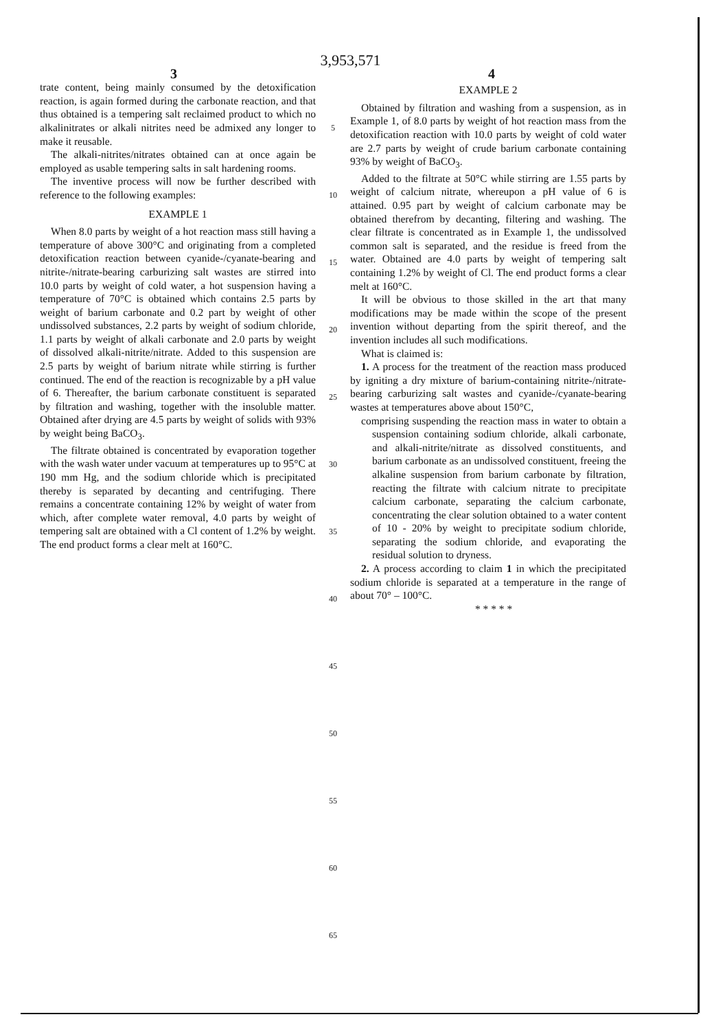3,953,571
3 4
trate content, being mainly consumed by the detoxification reaction, is again formed during the carbonate reaction, and that thus obtained is a tempering salt reclaimed product to which no alkalinitrates or alkali nitrites need be admixed any longer to make it reusable.
The alkali-nitrites/nitrates obtained can at once again be employed as usable tempering salts in salt hardening rooms.
The inventive process will now be further described with reference to the following examples:
EXAMPLE 1
When 8.0 parts by weight of a hot reaction mass still having a temperature of above 300°C and originating from a completed detoxification reaction between cyanide-/cyanate-bearing and nitrite-/nitrate-bearing carburizing salt wastes are stirred into 10.0 parts by weight of cold water, a hot suspension having a temperature of 70°C is obtained which contains 2.5 parts by weight of barium carbonate and 0.2 part by weight of other undissolved substances, 2.2 parts by weight of sodium chloride, 1.1 parts by weight of alkali carbonate and 2.0 parts by weight of dissolved alkali-nitrite/nitrate. Added to this suspension are 2.5 parts by weight of barium nitrate while stirring is further continued. The end of the reaction is recognizable by a pH value of 6. Thereafter, the barium carbonate constituent is separated by filtration and washing, together with the insoluble matter. Obtained after drying are 4.5 parts by weight of solids with 93% by weight being BaCO<sub>3</sub>.
The filtrate obtained is concentrated by evaporation together with the wash water under vacuum at temperatures up to 95°C at 190 mm Hg, and the sodium chloride which is precipitated thereby is separated by decanting and centrifuging. There remains a concentrate containing 12% by weight of water from which, after complete water removal, 4.0 parts by weight of tempering salt are obtained with a Cl content of 1.2% by weight. The end product forms a clear melt at 160°C.
5
10
15
20
25
30
35
40
45
50
55
60
65
EXAMPLE 2
Obtained by filtration and washing from a suspension, as in Example 1, of 8.0 parts by weight of hot reaction mass from the detoxification reaction with 10.0 parts by weight of cold water are 2.7 parts by weight of crude barium carbonate containing 93% by weight of BaCO<sub>3</sub>.
Added to the filtrate at 50°C while stirring are 1.55 parts by weight of calcium nitrate, whereupon a pH value of 6 is attained. 0.95 part by weight of calcium carbonate may be obtained therefrom by decanting, filtering and washing. The clear filtrate is concentrated as in Example 1, the undissolved common salt is separated, and the residue is freed from the water. Obtained are 4.0 parts by weight of tempering salt containing 1.2% by weight of Cl. The end product forms a clear melt at 160°C.
It will be obvious to those skilled in the art that many modifications may be made within the scope of the present invention without departing from the spirit thereof, and the invention includes all such modifications.
What is claimed is:
1. A process for the treatment of the reaction mass produced by igniting a dry mixture of barium-containing nitrite-/nitrate-bearing carburizing salt wastes and cyanide-/cyanate-bearing wastes at temperatures above about 150°C,
comprising suspending the reaction mass in water to obtain a suspension containing sodium chloride, alkali carbonate, and alkali-nitrite/nitrate as dissolved constituents, and barium carbonate as an undissolved constituent, freeing the alkaline suspension from barium carbonate by filtration, reacting the filtrate with calcium nitrate to precipitate calcium carbonate, separating the calcium carbonate, concentrating the clear solution obtained to a water content of 10 - 20% by weight to precipitate sodium chloride, separating the sodium chloride, and evaporating the residual solution to dryness.
2. A process according to claim 1 in which the precipitated sodium chloride is separated at a temperature in the range of about 70° – 100°C.
* * * * *